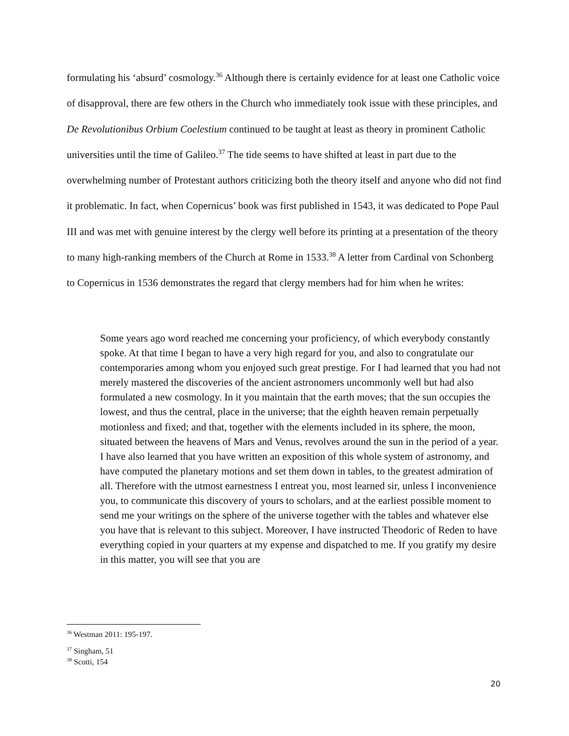formulating his ‘absurd’ cosmology.<sup>36</sup> Although there is certainly evidence for at least one Catholic voice of disapproval, there are few others in the Church who immediately took issue with these principles, and De Revolutionibus Orbium Coelestium continued to be taught at least as theory in prominent Catholic universities until the time of Galileo.<sup>37</sup> The tide seems to have shifted at least in part due to the overwhelming number of Protestant authors criticizing both the theory itself and anyone who did not find it problematic. In fact, when Copernicus’ book was first published in 1543, it was dedicated to Pope Paul III and was met with genuine interest by the clergy well before its printing at a presentation of the theory to many high-ranking members of the Church at Rome in 1533.<sup>38</sup> A letter from Cardinal von Schonberg to Copernicus in 1536 demonstrates the regard that clergy members had for him when he writes:
Some years ago word reached me concerning your proficiency, of which everybody constantly spoke. At that time I began to have a very high regard for you, and also to congratulate our contemporaries among whom you enjoyed such great prestige. For I had learned that you had not merely mastered the discoveries of the ancient astronomers uncommonly well but had also formulated a new cosmology. In it you maintain that the earth moves; that the sun occupies the lowest, and thus the central, place in the universe; that the eighth heaven remain perpetually motionless and fixed; and that, together with the elements included in its sphere, the moon, situated between the heavens of Mars and Venus, revolves around the sun in the period of a year. I have also learned that you have written an exposition of this whole system of astronomy, and have computed the planetary motions and set them down in tables, to the greatest admiration of all. Therefore with the utmost earnestness I entreat you, most learned sir, unless I inconvenience you, to communicate this discovery of yours to scholars, and at the earliest possible moment to send me your writings on the sphere of the universe together with the tables and whatever else you have that is relevant to this subject. Moreover, I have instructed Theodoric of Reden to have everything copied in your quarters at my expense and dispatched to me. If you gratify my desire in this matter, you will see that you are
<sup>36</sup> Westman 2011: 195-197.
<sup>37</sup> Singham, 51
<sup>38</sup> Scotti, 154
20